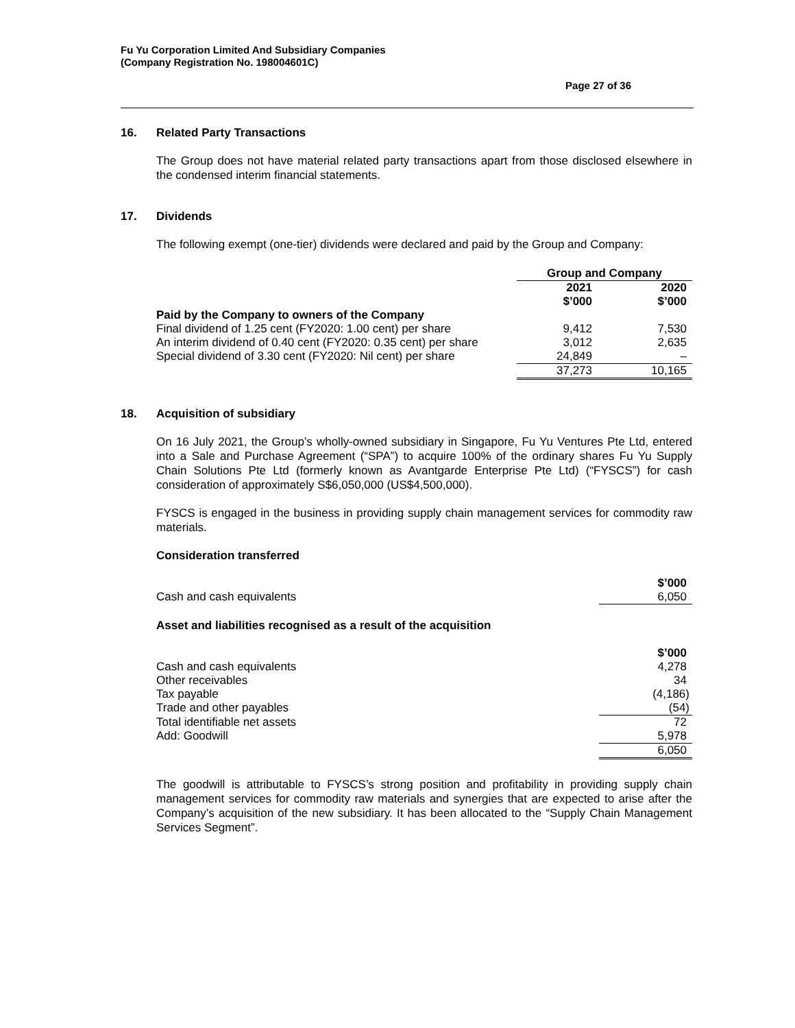Fu Yu Corporation Limited And Subsidiary Companies
(Company Registration No. 198004601C)
Page 27 of 36
16. Related Party Transactions
The Group does not have material related party transactions apart from those disclosed elsewhere in the condensed interim financial statements.
17. Dividends
The following exempt (one-tier) dividends were declared and paid by the Group and Company:
| | Group and Company | |
| | 2021 $’000 | 2020 $’000 |
| Paid by the Company to owners of the Company | | |
| Final dividend of 1.25 cent (FY2020: 1.00 cent) per share | 9,412 | 7,530 |
| An interim dividend of 0.40 cent (FY2020: 0.35 cent) per share | 3,012 | 2,635 |
| Special dividend of 3.30 cent (FY2020: Nil cent) per share | 24,849 | – |
| | 37,273 | 10,165 |
18. Acquisition of subsidiary
On 16 July 2021, the Group’s wholly-owned subsidiary in Singapore, Fu Yu Ventures Pte Ltd, entered into a Sale and Purchase Agreement (“SPA”) to acquire 100% of the ordinary shares Fu Yu Supply Chain Solutions Pte Ltd (formerly known as Avantgarde Enterprise Pte Ltd) (“FYSCS”) for cash consideration of approximately S$6,050,000 (US$4,500,000).
FYSCS is engaged in the business in providing supply chain management services for commodity raw materials.
Consideration transferred
| | $’000 |
| Cash and cash equivalents | 6,050 |
Asset and liabilities recognised as a result of the acquisition
| | $’000 |
| Cash and cash equivalents | 4,278 |
| Other receivables | 34 |
| Tax payable | (4,186) |
| Trade and other payables | (54) |
| Total identifiable net assets | 72 |
| Add: Goodwill | 5,978 |
| | 6,050 |
The goodwill is attributable to FYSCS’s strong position and profitability in providing supply chain management services for commodity raw materials and synergies that are expected to arise after the Company’s acquisition of the new subsidiary. It has been allocated to the “Supply Chain Management Services Segment”.